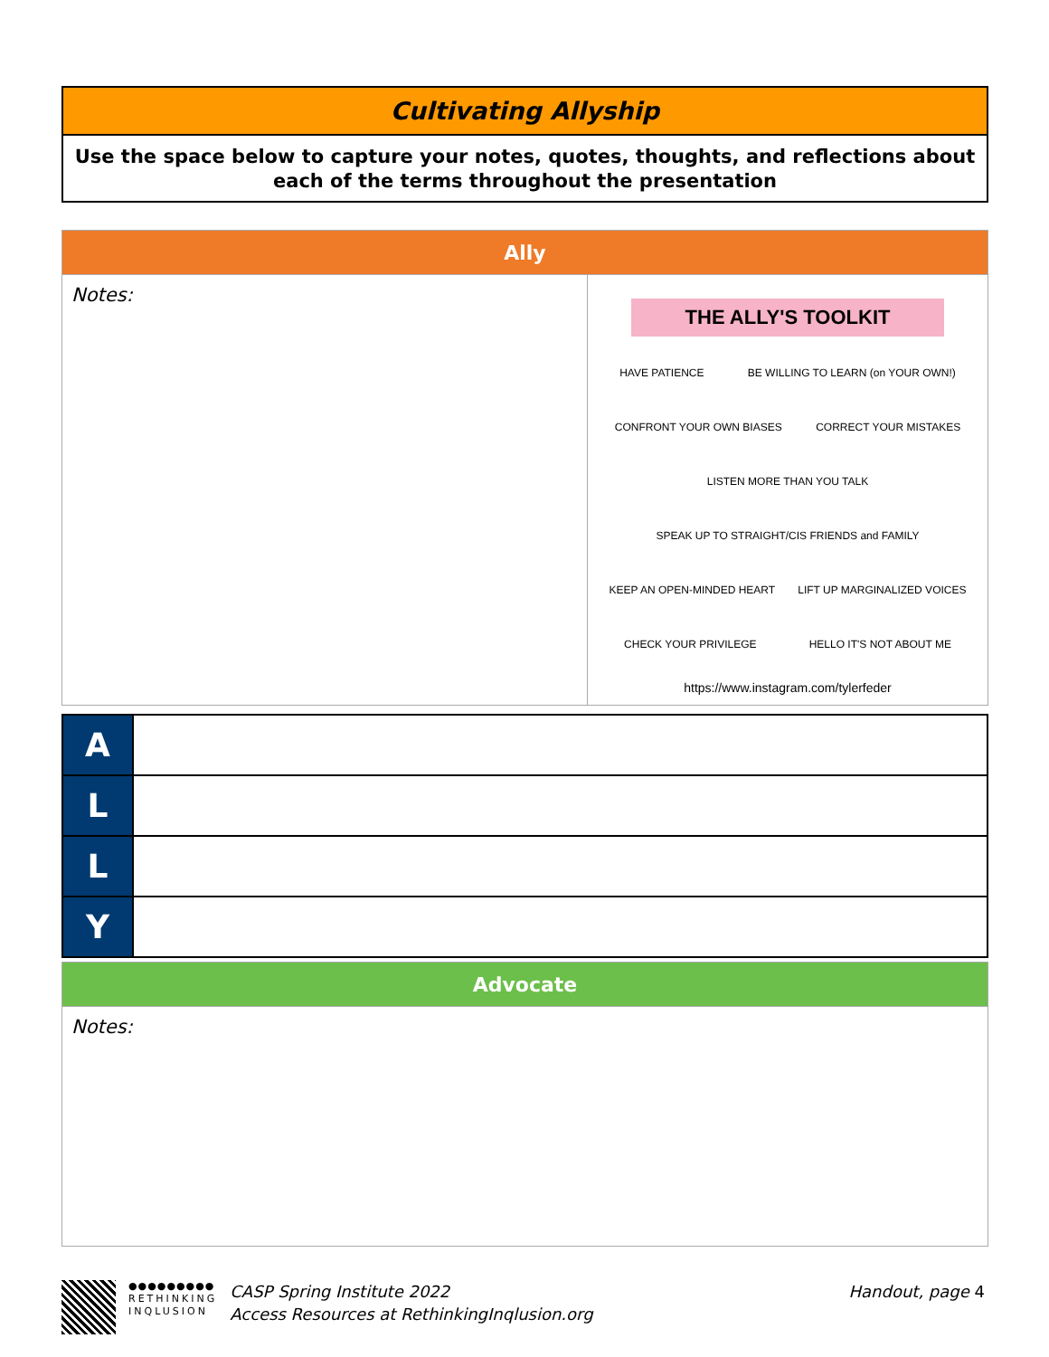Cultivating Allyship
Use the space below to capture your notes, quotes, thoughts, and reflections about
each of the terms throughout the presentation
| Ally | |
| Notes: | THE ALLY'S TOOLKIT HAVE PATIENCE BE WILLING TO LEARN (on YOUR OWN!) CONFRONT YOUR OWN BIASES CORRECT YOUR MISTAKES LISTEN MORE THAN YOU TALK SPEAK UP TO STRAIGHT/CIS FRIENDS and FAMILY KEEP AN OPEN-MINDED HEART LIFT UP MARGINALIZED VOICES CHECK YOUR PRIVILEGE HELLO IT'S NOT ABOUT ME https://www.instagram.com/tylerfeder |
| A | |
| L | |
| L | |
| Y | |
| Advocate |
| Notes: |
●●●●●●●●●
RETHINKING
INQLUSION
CASP Spring Institute 2022
Access Resources at RethinkingInqlusion.org
Handout, page 4